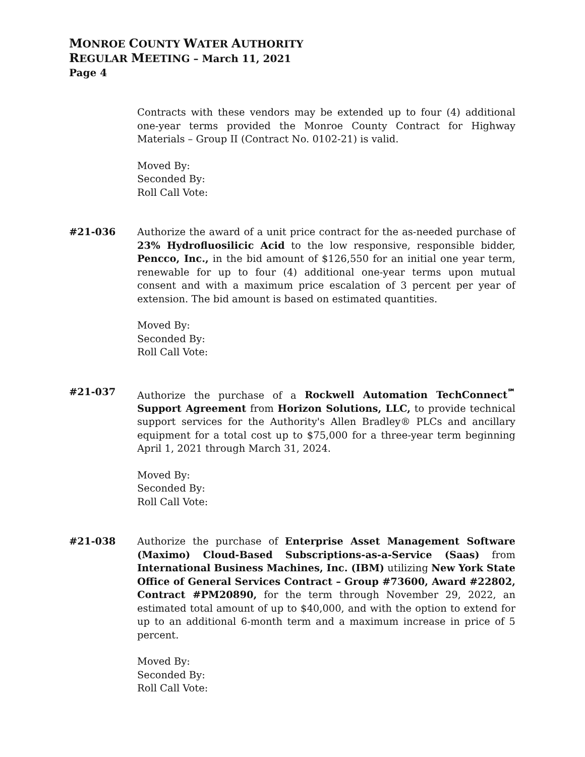MONROE COUNTY WATER AUTHORITY
REGULAR MEETING – March 11, 2021
Page 4
Contracts with these vendors may be extended up to four (4) additional one-year terms provided the Monroe County Contract for Highway Materials – Group II (Contract No. 0102-21) is valid.
Moved By:
Seconded By:
Roll Call Vote:
#21-036 Authorize the award of a unit price contract for the as-needed purchase of 23% Hydrofluosilicic Acid to the low responsive, responsible bidder, Pencco, Inc., in the bid amount of $126,550 for an initial one year term, renewable for up to four (4) additional one-year terms upon mutual consent and with a maximum price escalation of 3 percent per year of extension. The bid amount is based on estimated quantities.
Moved By:
Seconded By:
Roll Call Vote:
#21-037 Authorize the purchase of a Rockwell Automation TechConnect<sup>℠</sup> Support Agreement from Horizon Solutions, LLC, to provide technical support services for the Authority's Allen Bradley® PLCs and ancillary equipment for a total cost up to $75,000 for a three-year term beginning April 1, 2021 through March 31, 2024.
Moved By:
Seconded By:
Roll Call Vote:
#21-038 Authorize the purchase of Enterprise Asset Management Software (Maximo) Cloud-Based Subscriptions-as-a-Service (Saas) from International Business Machines, Inc. (IBM) utilizing New York State Office of General Services Contract – Group #73600, Award #22802, Contract #PM20890, for the term through November 29, 2022, an estimated total amount of up to $40,000, and with the option to extend for up to an additional 6-month term and a maximum increase in price of 5 percent.
Moved By:
Seconded By:
Roll Call Vote: